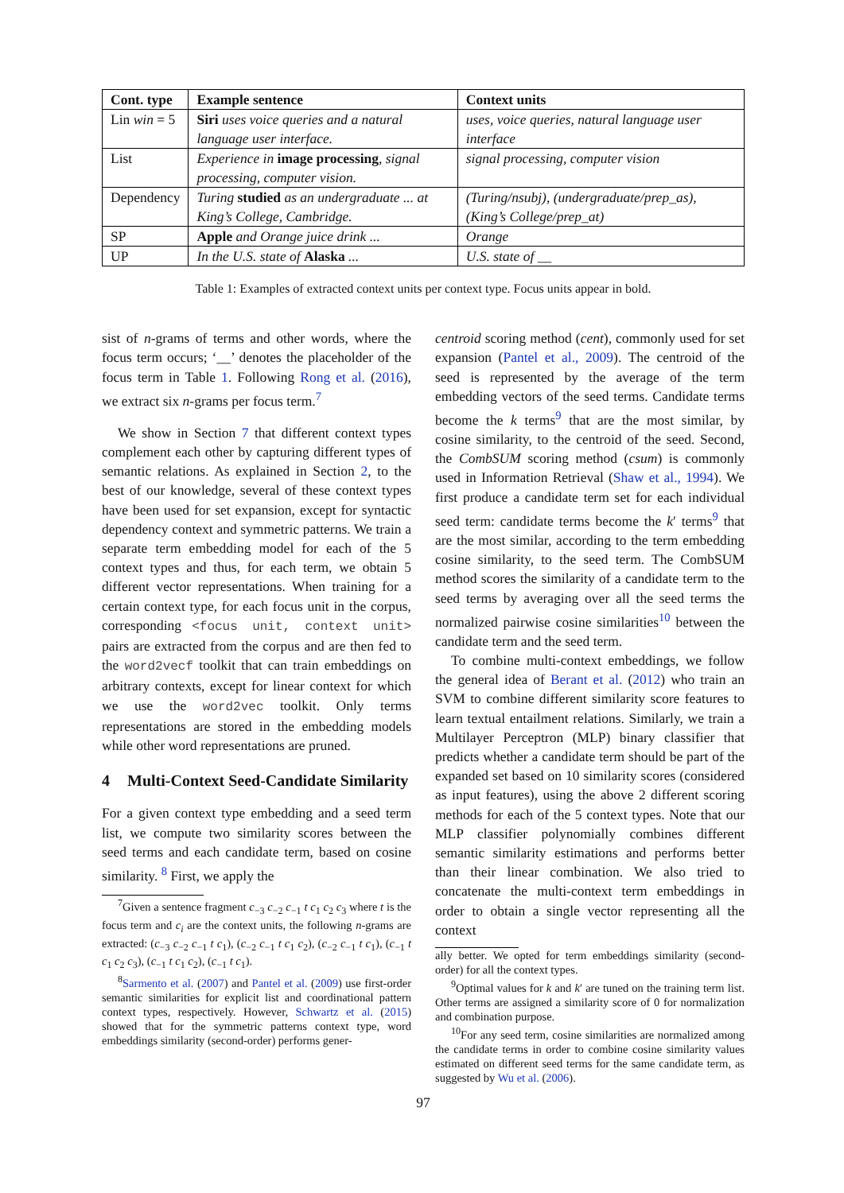| Cont. type | Example sentence | Context units |
| --- | --- | --- |
| Lin win = 5 | Siri uses voice queries and a natural language user interface. | uses, voice queries, natural language user interface |
| List | Experience in image processing , signal processing, computer vision. | signal processing, computer vision |
| Dependency | Turing studied as an undergraduate ... at King’s College, Cambridge. | (Turing/nsubj), (undergraduate/prep_as), (King’s College/prep_at) |
| SP | Apple and Orange juice drink ... | Orange |
| UP | In the U.S. state of Alaska ... | U.S. state of __ |
Table 1: Examples of extracted context units per context type. Focus units appear in bold.
sist of n-grams of terms and other words, where the focus term occurs; ‘__’ denotes the placeholder of the focus term in Table 1. Following Rong et al. (2016), we extract six n-grams per focus term.<sup>7</sup>
We show in Section 7 that different context types complement each other by capturing different types of semantic relations. As explained in Section 2, to the best of our knowledge, several of these context types have been used for set expansion, except for syntactic dependency context and symmetric patterns. We train a separate term embedding model for each of the 5 context types and thus, for each term, we obtain 5 different vector representations. When training for a certain context type, for each focus unit in the corpus, corresponding <focus unit, context unit> pairs are extracted from the corpus and are then fed to the word2vecf toolkit that can train embeddings on arbitrary contexts, except for linear context for which we use the word2vec toolkit. Only terms representations are stored in the embedding models while other word representations are pruned.
4 Multi-Context Seed-Candidate Similarity
For a given context type embedding and a seed term list, we compute two similarity scores between the seed terms and each candidate term, based on cosine similarity. <sup>8</sup> First, we apply the
<sup>7</sup> Given a sentence fragment c<sub>−3</sub> c<sub>−2</sub> c<sub>−1</sub> t c<sub>1</sub> c<sub>2</sub> c<sub>3</sub> where t is the focus term and c<sub>i</sub> are the context units, the following n-grams are extracted: (c<sub>−3</sub> c<sub>−2</sub> c<sub>−1</sub> t c<sub>1</sub>), (c<sub>−2</sub> c<sub>−1</sub> t c<sub>1</sub> c<sub>2</sub>), (c<sub>−2</sub> c<sub>−1</sub> t c<sub>1</sub>), (c<sub>−1</sub> t c<sub>1</sub> c<sub>2</sub> c<sub>3</sub>), (c<sub>−1</sub> t c<sub>1</sub> c<sub>2</sub>), (c<sub>−1</sub> t c<sub>1</sub>).
<sup>8</sup> Sarmento et al. (2007) and Pantel et al. (2009) use first-order semantic similarities for explicit list and coordinational pattern context types, respectively. However, Schwartz et al. (2015) showed that for the symmetric patterns context type, word embeddings similarity (second-order) performs gener-
centroid scoring method (cent), commonly used for set expansion (Pantel et al., 2009). The centroid of the seed is represented by the average of the term embedding vectors of the seed terms. Candidate terms become the k terms<sup>9</sup> that are the most similar, by cosine similarity, to the centroid of the seed. Second, the CombSUM scoring method (csum) is commonly used in Information Retrieval (Shaw et al., 1994). We first produce a candidate term set for each individual seed term: candidate terms become the k′ terms<sup>9</sup> that are the most similar, according to the term embedding cosine similarity, to the seed term. The CombSUM method scores the similarity of a candidate term to the seed terms by averaging over all the seed terms the normalized pairwise cosine similarities<sup>10</sup> between the candidate term and the seed term.
To combine multi-context embeddings, we follow the general idea of Berant et al. (2012) who train an SVM to combine different similarity score features to learn textual entailment relations. Similarly, we train a Multilayer Perceptron (MLP) binary classifier that predicts whether a candidate term should be part of the expanded set based on 10 similarity scores (considered as input features), using the above 2 different scoring methods for each of the 5 context types. Note that our MLP classifier polynomially combines different semantic similarity estimations and performs better than their linear combination. We also tried to concatenate the multi-context term embeddings in order to obtain a single vector representing all the context
ally better. We opted for term embeddings similarity (second-order) for all the context types.
<sup>9</sup> Optimal values for k and k′ are tuned on the training term list. Other terms are assigned a similarity score of 0 for normalization and combination purpose.
<sup>10</sup> For any seed term, cosine similarities are normalized among the candidate terms in order to combine cosine similarity values estimated on different seed terms for the same candidate term, as suggested by Wu et al. (2006).
97